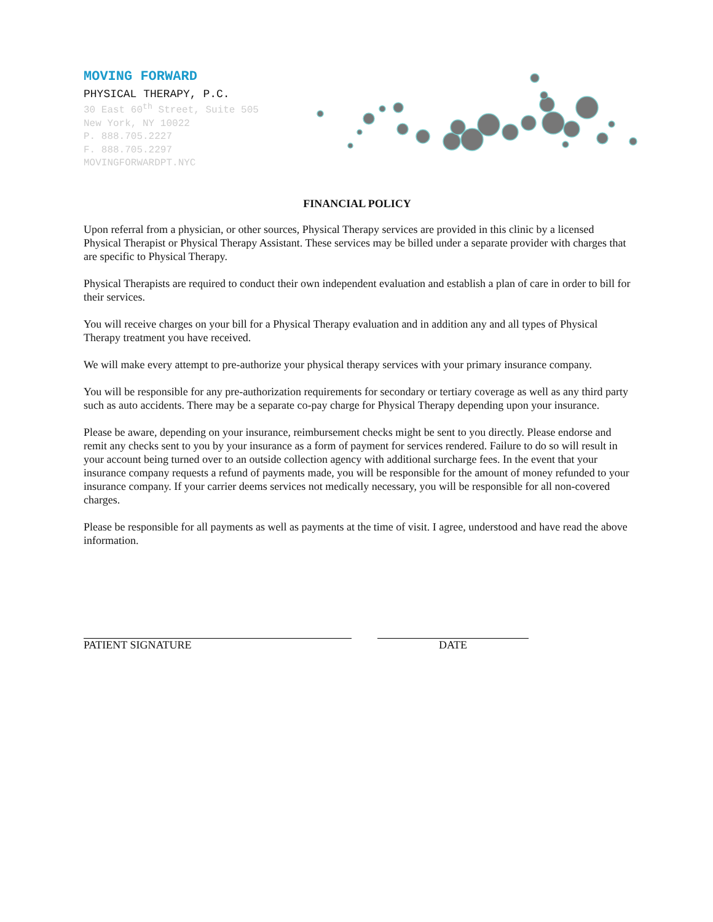MOVING FORWARD
PHYSICAL THERAPY, P.C.
30 East 60<sup>th</sup> Street, Suite 505
New York, NY 10022
P. 888.705.2227
F. 888.705.2297
MOVINGFORWARDPT.NYC
FINANCIAL POLICY
Upon referral from a physician, or other sources, Physical Therapy services are provided in this clinic by a licensed Physical Therapist or Physical Therapy Assistant. These services may be billed under a separate provider with charges that are specific to Physical Therapy.
Physical Therapists are required to conduct their own independent evaluation and establish a plan of care in order to bill for their services.
You will receive charges on your bill for a Physical Therapy evaluation and in addition any and all types of Physical Therapy treatment you have received.
We will make every attempt to pre-authorize your physical therapy services with your primary insurance company.
You will be responsible for any pre-authorization requirements for secondary or tertiary coverage as well as any third party such as auto accidents. There may be a separate co-pay charge for Physical Therapy depending upon your insurance.
Please be aware, depending on your insurance, reimbursement checks might be sent to you directly. Please endorse and remit any checks sent to you by your insurance as a form of payment for services rendered. Failure to do so will result in your account being turned over to an outside collection agency with additional surcharge fees. In the event that your insurance company requests a refund of payments made, you will be responsible for the amount of money refunded to your insurance company. If your carrier deems services not medically necessary, you will be responsible for all non-covered charges.
Please be responsible for all payments as well as payments at the time of visit. I agree, understood and have read the above information.
PATIENT SIGNATURE DATE